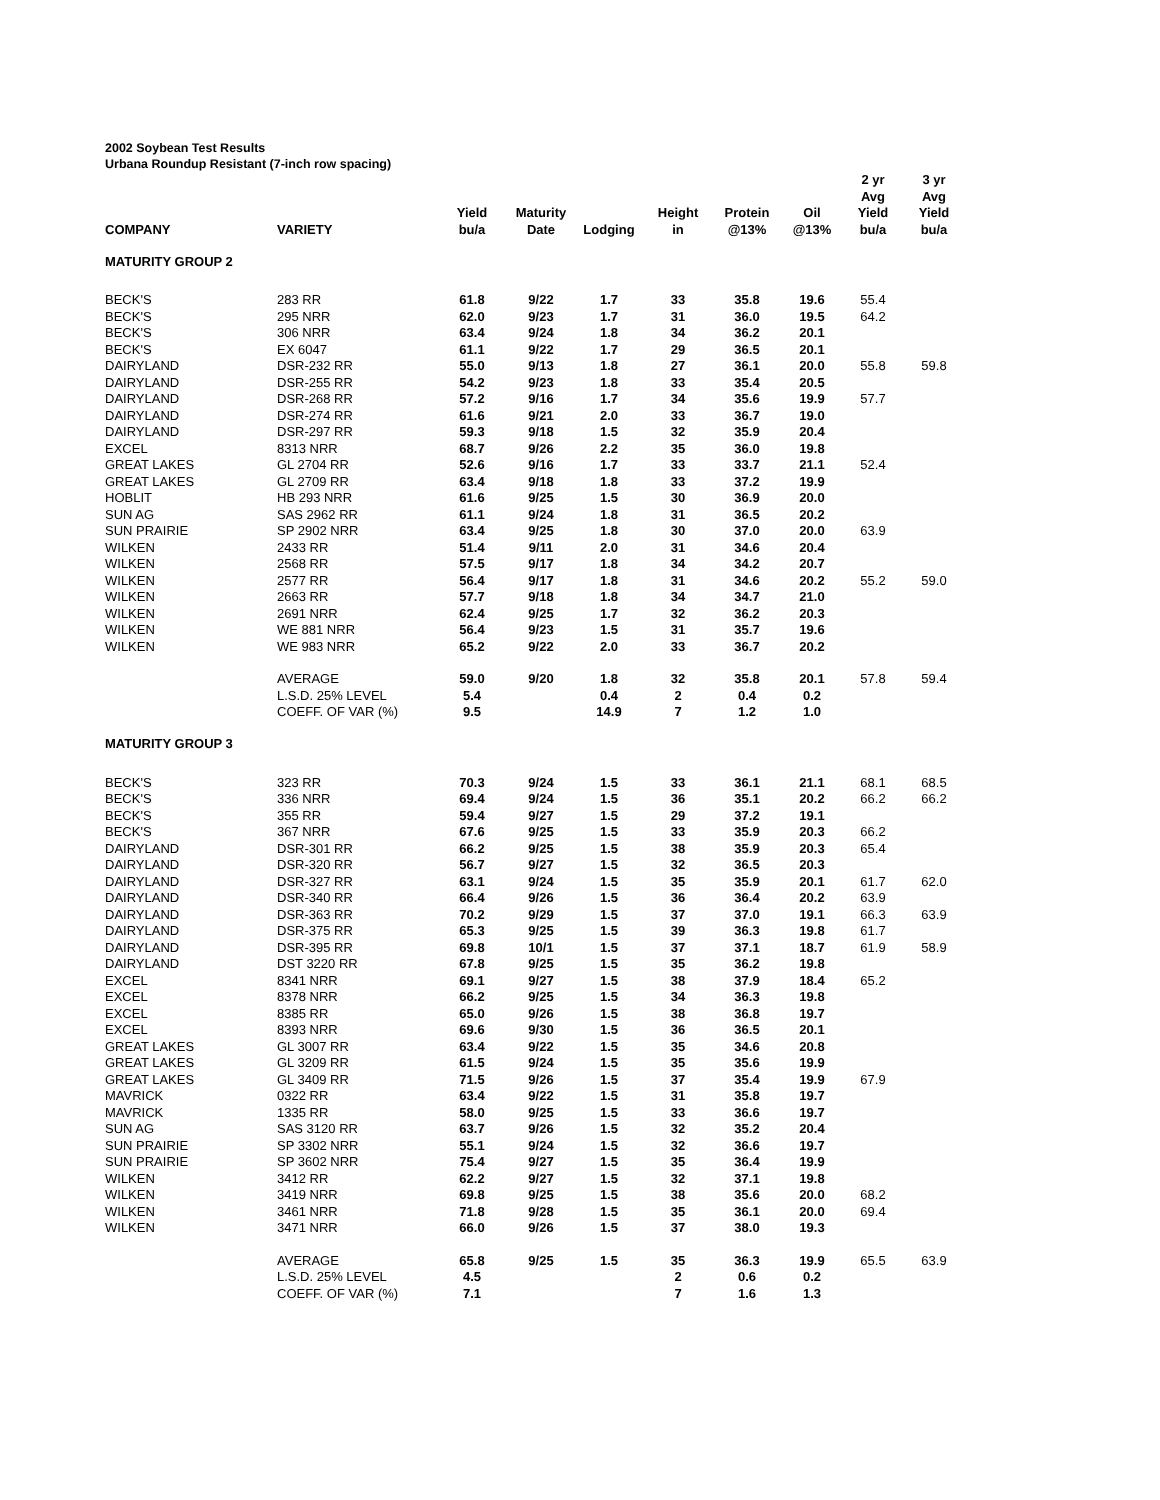2002 Soybean Test Results
Urbana Roundup Resistant (7-inch row spacing)
| COMPANY | VARIETY | Yield bu/a | Maturity Date | Lodging | Height in | Protein @13% | Oil @13% | 2 yr Avg Yield bu/a | 3 yr Avg Yield bu/a |
| --- | --- | --- | --- | --- | --- | --- | --- | --- | --- |
| MATURITY GROUP 2 | | | | | | | | | |
| BECK'S | 283 RR | 61.8 | 9/22 | 1.7 | 33 | 35.8 | 19.6 | 55.4 | |
| BECK'S | 295 NRR | 62.0 | 9/23 | 1.7 | 31 | 36.0 | 19.5 | 64.2 | |
| BECK'S | 306 NRR | 63.4 | 9/24 | 1.8 | 34 | 36.2 | 20.1 | | |
| BECK'S | EX 6047 | 61.1 | 9/22 | 1.7 | 29 | 36.5 | 20.1 | | |
| DAIRYLAND | DSR-232 RR | 55.0 | 9/13 | 1.8 | 27 | 36.1 | 20.0 | 55.8 | 59.8 |
| DAIRYLAND | DSR-255 RR | 54.2 | 9/23 | 1.8 | 33 | 35.4 | 20.5 | | |
| DAIRYLAND | DSR-268 RR | 57.2 | 9/16 | 1.7 | 34 | 35.6 | 19.9 | 57.7 | |
| DAIRYLAND | DSR-274 RR | 61.6 | 9/21 | 2.0 | 33 | 36.7 | 19.0 | | |
| DAIRYLAND | DSR-297 RR | 59.3 | 9/18 | 1.5 | 32 | 35.9 | 20.4 | | |
| EXCEL | 8313 NRR | 68.7 | 9/26 | 2.2 | 35 | 36.0 | 19.8 | | |
| GREAT LAKES | GL 2704 RR | 52.6 | 9/16 | 1.7 | 33 | 33.7 | 21.1 | 52.4 | |
| GREAT LAKES | GL 2709 RR | 63.4 | 9/18 | 1.8 | 33 | 37.2 | 19.9 | | |
| HOBLIT | HB 293 NRR | 61.6 | 9/25 | 1.5 | 30 | 36.9 | 20.0 | | |
| SUN AG | SAS 2962 RR | 61.1 | 9/24 | 1.8 | 31 | 36.5 | 20.2 | | |
| SUN PRAIRIE | SP 2902 NRR | 63.4 | 9/25 | 1.8 | 30 | 37.0 | 20.0 | 63.9 | |
| WILKEN | 2433 RR | 51.4 | 9/11 | 2.0 | 31 | 34.6 | 20.4 | | |
| WILKEN | 2568 RR | 57.5 | 9/17 | 1.8 | 34 | 34.2 | 20.7 | | |
| WILKEN | 2577 RR | 56.4 | 9/17 | 1.8 | 31 | 34.6 | 20.2 | 55.2 | 59.0 |
| WILKEN | 2663 RR | 57.7 | 9/18 | 1.8 | 34 | 34.7 | 21.0 | | |
| WILKEN | 2691 NRR | 62.4 | 9/25 | 1.7 | 32 | 36.2 | 20.3 | | |
| WILKEN | WE 881 NRR | 56.4 | 9/23 | 1.5 | 31 | 35.7 | 19.6 | | |
| WILKEN | WE 983 NRR | 65.2 | 9/22 | 2.0 | 33 | 36.7 | 20.2 | | |
| | AVERAGE | 59.0 | 9/20 | 1.8 | 32 | 35.8 | 20.1 | 57.8 | 59.4 |
| | L.S.D. 25% LEVEL | 5.4 | | 0.4 | 2 | 0.4 | 0.2 | | |
| | COEFF. OF VAR (%) | 9.5 | | 14.9 | 7 | 1.2 | 1.0 | | |
| MATURITY GROUP 3 | | | | | | | | | |
| BECK'S | 323 RR | 70.3 | 9/24 | 1.5 | 33 | 36.1 | 21.1 | 68.1 | 68.5 |
| BECK'S | 336 NRR | 69.4 | 9/24 | 1.5 | 36 | 35.1 | 20.2 | 66.2 | 66.2 |
| BECK'S | 355 RR | 59.4 | 9/27 | 1.5 | 29 | 37.2 | 19.1 | | |
| BECK'S | 367 NRR | 67.6 | 9/25 | 1.5 | 33 | 35.9 | 20.3 | 66.2 | |
| DAIRYLAND | DSR-301 RR | 66.2 | 9/25 | 1.5 | 38 | 35.9 | 20.3 | 65.4 | |
| DAIRYLAND | DSR-320 RR | 56.7 | 9/27 | 1.5 | 32 | 36.5 | 20.3 | | |
| DAIRYLAND | DSR-327 RR | 63.1 | 9/24 | 1.5 | 35 | 35.9 | 20.1 | 61.7 | 62.0 |
| DAIRYLAND | DSR-340 RR | 66.4 | 9/26 | 1.5 | 36 | 36.4 | 20.2 | 63.9 | |
| DAIRYLAND | DSR-363 RR | 70.2 | 9/29 | 1.5 | 37 | 37.0 | 19.1 | 66.3 | 63.9 |
| DAIRYLAND | DSR-375 RR | 65.3 | 9/25 | 1.5 | 39 | 36.3 | 19.8 | 61.7 | |
| DAIRYLAND | DSR-395 RR | 69.8 | 10/1 | 1.5 | 37 | 37.1 | 18.7 | 61.9 | 58.9 |
| DAIRYLAND | DST 3220 RR | 67.8 | 9/25 | 1.5 | 35 | 36.2 | 19.8 | | |
| EXCEL | 8341 NRR | 69.1 | 9/27 | 1.5 | 38 | 37.9 | 18.4 | 65.2 | |
| EXCEL | 8378 NRR | 66.2 | 9/25 | 1.5 | 34 | 36.3 | 19.8 | | |
| EXCEL | 8385 RR | 65.0 | 9/26 | 1.5 | 38 | 36.8 | 19.7 | | |
| EXCEL | 8393 NRR | 69.6 | 9/30 | 1.5 | 36 | 36.5 | 20.1 | | |
| GREAT LAKES | GL 3007 RR | 63.4 | 9/22 | 1.5 | 35 | 34.6 | 20.8 | | |
| GREAT LAKES | GL 3209 RR | 61.5 | 9/24 | 1.5 | 35 | 35.6 | 19.9 | | |
| GREAT LAKES | GL 3409 RR | 71.5 | 9/26 | 1.5 | 37 | 35.4 | 19.9 | 67.9 | |
| MAVRICK | 0322 RR | 63.4 | 9/22 | 1.5 | 31 | 35.8 | 19.7 | | |
| MAVRICK | 1335 RR | 58.0 | 9/25 | 1.5 | 33 | 36.6 | 19.7 | | |
| SUN AG | SAS 3120 RR | 63.7 | 9/26 | 1.5 | 32 | 35.2 | 20.4 | | |
| SUN PRAIRIE | SP 3302 NRR | 55.1 | 9/24 | 1.5 | 32 | 36.6 | 19.7 | | |
| SUN PRAIRIE | SP 3602 NRR | 75.4 | 9/27 | 1.5 | 35 | 36.4 | 19.9 | | |
| WILKEN | 3412 RR | 62.2 | 9/27 | 1.5 | 32 | 37.1 | 19.8 | | |
| WILKEN | 3419 NRR | 69.8 | 9/25 | 1.5 | 38 | 35.6 | 20.0 | 68.2 | |
| WILKEN | 3461 NRR | 71.8 | 9/28 | 1.5 | 35 | 36.1 | 20.0 | 69.4 | |
| WILKEN | 3471 NRR | 66.0 | 9/26 | 1.5 | 37 | 38.0 | 19.3 | | |
| | AVERAGE | 65.8 | 9/25 | 1.5 | 35 | 36.3 | 19.9 | 65.5 | 63.9 |
| | L.S.D. 25% LEVEL | 4.5 | | | 2 | 0.6 | 0.2 | | |
| | COEFF. OF VAR (%) | 7.1 | | | 7 | 1.6 | 1.3 | | |